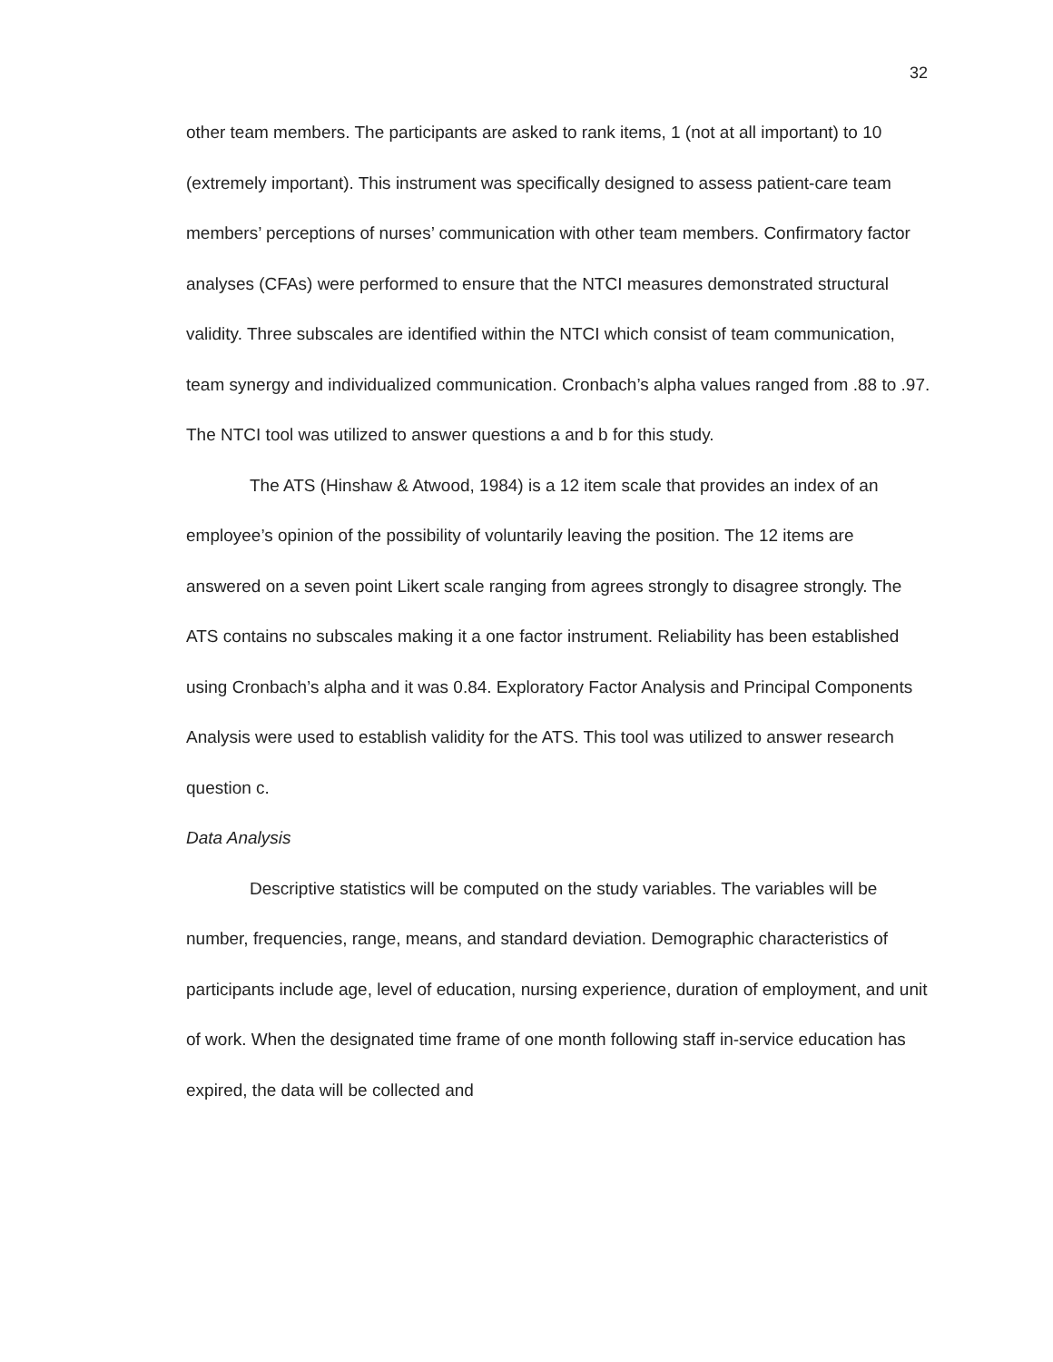32
other team members. The participants are asked to rank items, 1 (not at all important) to 10 (extremely important). This instrument was specifically designed to assess patient-care team members’ perceptions of nurses’ communication with other team members. Confirmatory factor analyses (CFAs) were performed to ensure that the NTCI measures demonstrated structural validity. Three subscales are identified within the NTCI which consist of team communication, team synergy and individualized communication. Cronbach’s alpha values ranged from .88 to .97. The NTCI tool was utilized to answer questions a and b for this study.
The ATS (Hinshaw & Atwood, 1984) is a 12 item scale that provides an index of an employee’s opinion of the possibility of voluntarily leaving the position. The 12 items are answered on a seven point Likert scale ranging from agrees strongly to disagree strongly. The ATS contains no subscales making it a one factor instrument. Reliability has been established using Cronbach’s alpha and it was 0.84. Exploratory Factor Analysis and Principal Components Analysis were used to establish validity for the ATS. This tool was utilized to answer research question c.
Data Analysis
Descriptive statistics will be computed on the study variables. The variables will be number, frequencies, range, means, and standard deviation. Demographic characteristics of participants include age, level of education, nursing experience, duration of employment, and unit of work. When the designated time frame of one month following staff in-service education has expired, the data will be collected and